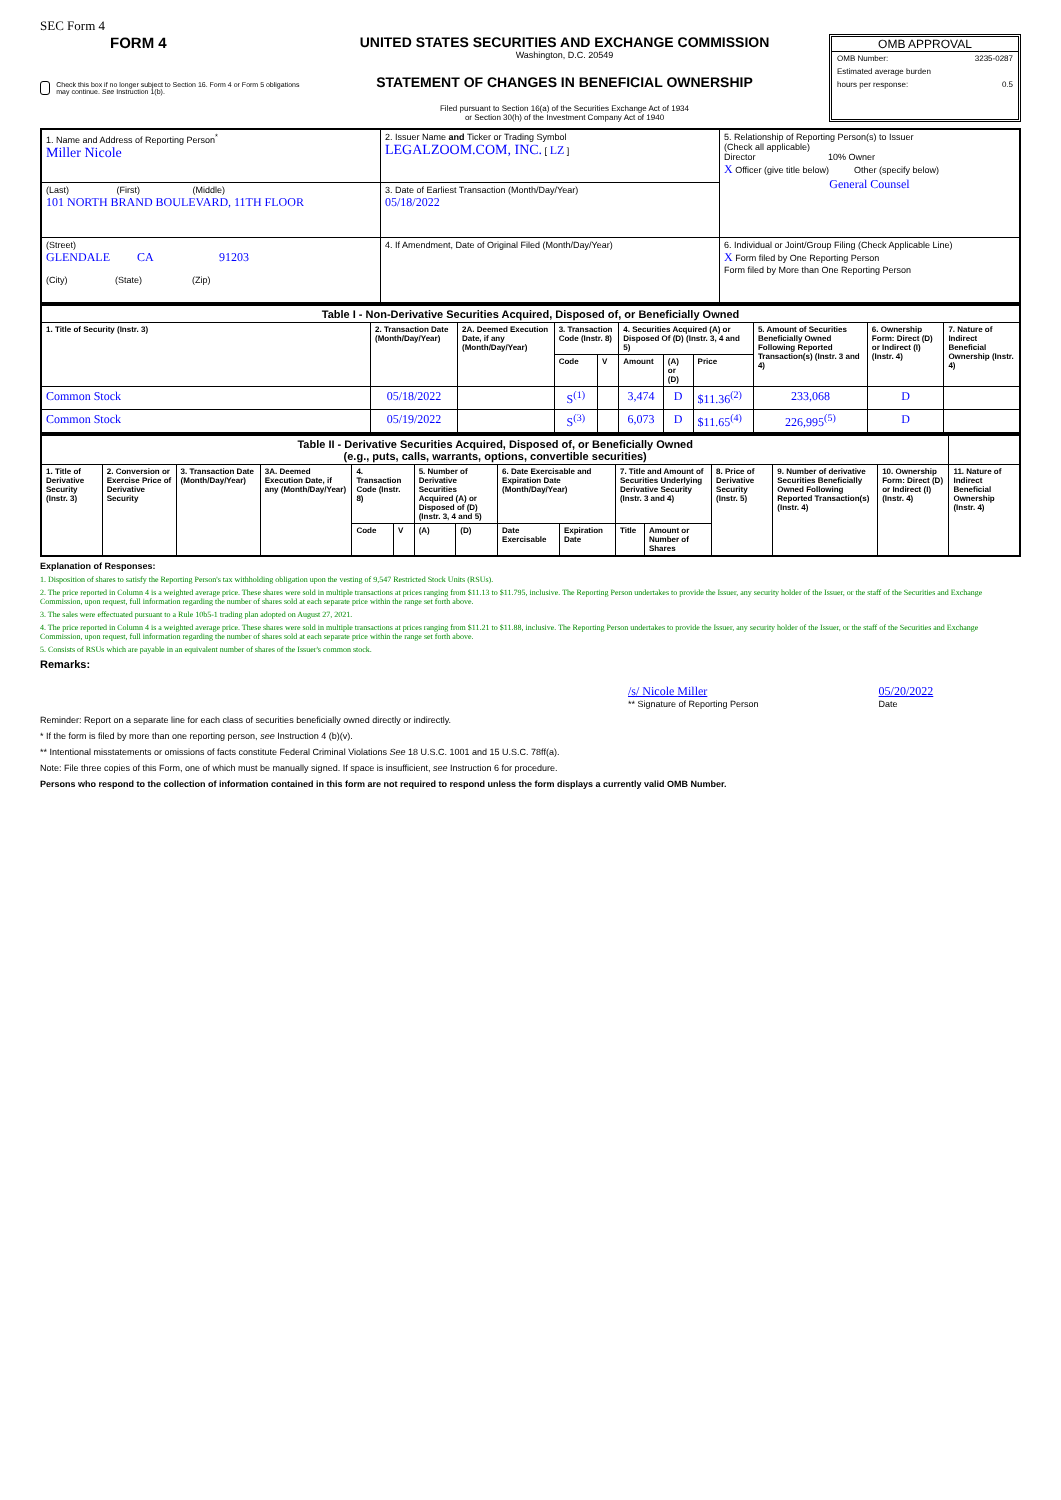SEC Form 4
FORM 4
Check this box if no longer subject to Section 16. Form 4 or Form 5 obligations may continue. See Instruction 1(b).
UNITED STATES SECURITIES AND EXCHANGE COMMISSION
Washington, D.C. 20549
STATEMENT OF CHANGES IN BENEFICIAL OWNERSHIP
Filed pursuant to Section 16(a) of the Securities Exchange Act of 1934
or Section 30(h) of the Investment Company Act of 1940
OMB APPROVAL
OMB Number: 3235-0287
Estimated average burden
hours per response: 0.5
| 1. Name and Address of Reporting Person<sup>*</sup> Miller Nicole | 2. Issuer Name and Ticker or Trading Symbol LEGALZOOM.COM, INC. [ LZ ] | 5. Relationship of Reporting Person(s) to Issuer (Check all applicable) Director 10% Owner X Officer (give title below) Other (specify below) General Counsel |
| (Last) (First) (Middle) 101 NORTH BRAND BOULEVARD, 11TH FLOOR | 3. Date of Earliest Transaction (Month/Day/Year) 05/18/2022 | |
| (Street) GLENDALE CA 91203 (City) (State) (Zip) | 4. If Amendment, Date of Original Filed (Month/Day/Year) | 6. Individual or Joint/Group Filing (Check Applicable Line) X Form filed by One Reporting Person Form filed by More than One Reporting Person |
| Table I - Non-Derivative Securities Acquired, Disposed of, or Beneficially Owned | | | | | | | | | | |
| --- | --- | --- | --- | --- | --- | --- | --- | --- | --- | --- |
| 1. Title of Security (Instr. 3) | 2. Transaction Date (Month/Day/Year) | 2A. Deemed Execution Date, if any (Month/Day/Year) | 3. Transaction Code (Instr. 8) | | 4. Securities Acquired (A) or Disposed Of (D) (Instr. 3, 4 and 5) | | | 5. Amount of Securities Beneficially Owned Following Reported Transaction(s) (Instr. 3 and 4) | 6. Ownership Form: Direct (D) or Indirect (I) (Instr. 4) | 7. Nature of Indirect Beneficial Ownership (Instr. 4) |
| | | | Code | V | Amount | (A) or (D) | Price | | | |
| Common Stock | 05/18/2022 | | S<sup>(1)</sup> | | 3,474 | D | $11.36<sup>(2)</sup> | 233,068 | D | |
| Common Stock | 05/19/2022 | | S<sup>(3)</sup> | | 6,073 | D | $11.65<sup>(4)</sup> | 226,995<sup>(5)</sup> | D | |
| Table II - Derivative Securities Acquired, Disposed of, or Beneficially Owned (e.g., puts, calls, warrants, options, convertible securities) | | | | | | | | | | | | | | | |
| --- | --- | --- | --- | --- | --- | --- | --- | --- | --- | --- | --- | --- | --- | --- | --- |
| 1. Title of Derivative Security (Instr. 3) | 2. Conversion or Exercise Price of Derivative Security | 3. Transaction Date (Month/Day/Year) | 3A. Deemed Execution Date, if any (Month/Day/Year) | 4. Transaction Code (Instr. 8) | | 5. Number of Derivative Securities Acquired (A) or Disposed of (D) (Instr. 3, 4 and 5) | | 6. Date Exercisable and Expiration Date (Month/Day/Year) | | 7. Title and Amount of Securities Underlying Derivative Security (Instr. 3 and 4) | | 8. Price of Derivative Security (Instr. 5) | 9. Number of derivative Securities Beneficially Owned Following Reported Transaction(s) (Instr. 4) | 10. Ownership Form: Direct (D) or Indirect (I) (Instr. 4) | 11. Nature of Indirect Beneficial Ownership (Instr. 4) |
| | | | | Code | V | (A) | (D) | Date Exercisable | Expiration Date | Title | Amount or Number of Shares | | | | |
Explanation of Responses:
1. Disposition of shares to satisfy the Reporting Person's tax withholding obligation upon the vesting of 9,547 Restricted Stock Units (RSUs).
2. The price reported in Column 4 is a weighted average price. These shares were sold in multiple transactions at prices ranging from $11.13 to $11.795, inclusive. The Reporting Person undertakes to provide the Issuer, any security holder of the Issuer, or the staff of the Securities and Exchange Commission, upon request, full information regarding the number of shares sold at each separate price within the range set forth above.
3. The sales were effectuated pursuant to a Rule 10b5-1 trading plan adopted on August 27, 2021.
4. The price reported in Column 4 is a weighted average price. These shares were sold in multiple transactions at prices ranging from $11.21 to $11.88, inclusive. The Reporting Person undertakes to provide the Issuer, any security holder of the Issuer, or the staff of the Securities and Exchange Commission, upon request, full information regarding the number of shares sold at each separate price within the range set forth above.
5. Consists of RSUs which are payable in an equivalent number of shares of the Issuer's common stock.
Remarks:
/s/ Nicole Miller
** Signature of Reporting Person
05/20/2022
Date
Reminder: Report on a separate line for each class of securities beneficially owned directly or indirectly.
* If the form is filed by more than one reporting person, see Instruction 4 (b)(v).
** Intentional misstatements or omissions of facts constitute Federal Criminal Violations See 18 U.S.C. 1001 and 15 U.S.C. 78ff(a).
Note: File three copies of this Form, one of which must be manually signed. If space is insufficient, see Instruction 6 for procedure.
Persons who respond to the collection of information contained in this form are not required to respond unless the form displays a currently valid OMB Number.